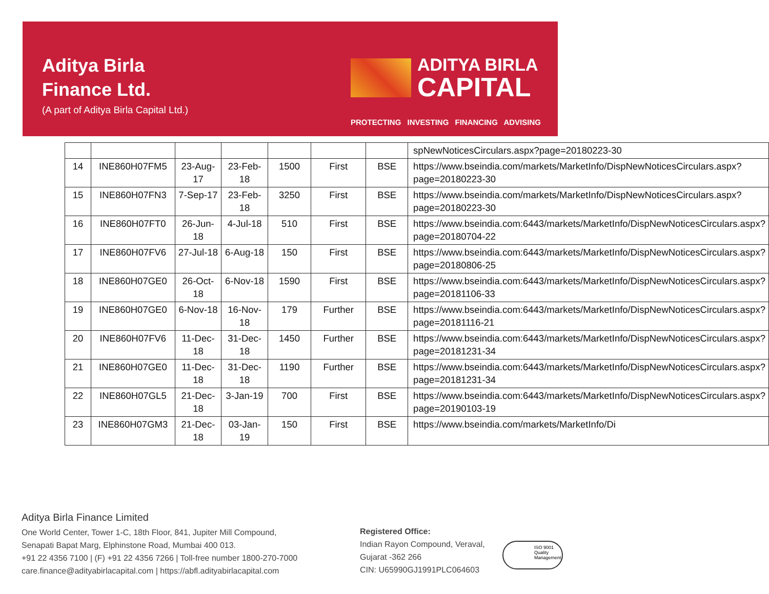Aditya Birla
Finance Ltd.
(A part of Aditya Birla Capital Ltd.)
ADITYA BIRLA
CAPITAL
PROTECTING INVESTING FINANCING ADVISING
| | | | | | | | spNewNoticesCirculars.aspx?page=20180223-30 |
| 14 | INE860H07FM5 | 23-Aug-17 | 23-Feb-18 | 1500 | First | BSE | https://www.bseindia.com/markets/MarketInfo/DispNewNoticesCirculars.aspx?page=20180223-30 |
| 15 | INE860H07FN3 | 7-Sep-17 | 23-Feb-18 | 3250 | First | BSE | https://www.bseindia.com/markets/MarketInfo/DispNewNoticesCirculars.aspx?page=20180223-30 |
| 16 | INE860H07FT0 | 26-Jun-18 | 4-Jul-18 | 510 | First | BSE | https://www.bseindia.com:6443/markets/MarketInfo/DispNewNoticesCirculars.aspx?page=20180704-22 |
| 17 | INE860H07FV6 | 27-Jul-18 | 6-Aug-18 | 150 | First | BSE | https://www.bseindia.com:6443/markets/MarketInfo/DispNewNoticesCirculars.aspx?page=20180806-25 |
| 18 | INE860H07GE0 | 26-Oct-18 | 6-Nov-18 | 1590 | First | BSE | https://www.bseindia.com:6443/markets/MarketInfo/DispNewNoticesCirculars.aspx?page=20181106-33 |
| 19 | INE860H07GE0 | 6-Nov-18 | 16-Nov-18 | 179 | Further | BSE | https://www.bseindia.com:6443/markets/MarketInfo/DispNewNoticesCirculars.aspx?page=20181116-21 |
| 20 | INE860H07FV6 | 11-Dec-18 | 31-Dec-18 | 1450 | Further | BSE | https://www.bseindia.com:6443/markets/MarketInfo/DispNewNoticesCirculars.aspx?page=20181231-34 |
| 21 | INE860H07GE0 | 11-Dec-18 | 31-Dec-18 | 1190 | Further | BSE | https://www.bseindia.com:6443/markets/MarketInfo/DispNewNoticesCirculars.aspx?page=20181231-34 |
| 22 | INE860H07GL5 | 21-Dec-18 | 3-Jan-19 | 700 | First | BSE | https://www.bseindia.com:6443/markets/MarketInfo/DispNewNoticesCirculars.aspx?page=20190103-19 |
| 23 | INE860H07GM3 | 21-Dec-18 | 03-Jan-19 | 150 | First | BSE | https://www.bseindia.com/markets/MarketInfo/Di |
Aditya Birla Finance Limited
One World Center, Tower 1-C, 18th Floor, 841, Jupiter Mill Compound,
Senapati Bapat Marg, Elphinstone Road, Mumbai 400 013.
+91 22 4356 7100 | (F) +91 22 4356 7266 | Toll-free number 1800-270-7000
care.finance@adityabirlacapital.com | https://abfl.adityabirlacapital.com
Registered Office:
Indian Rayon Compound, Veraval,
Gujarat -362 266
CIN: U65990GJ1991PLC064603
ISO 9001 Quality Management